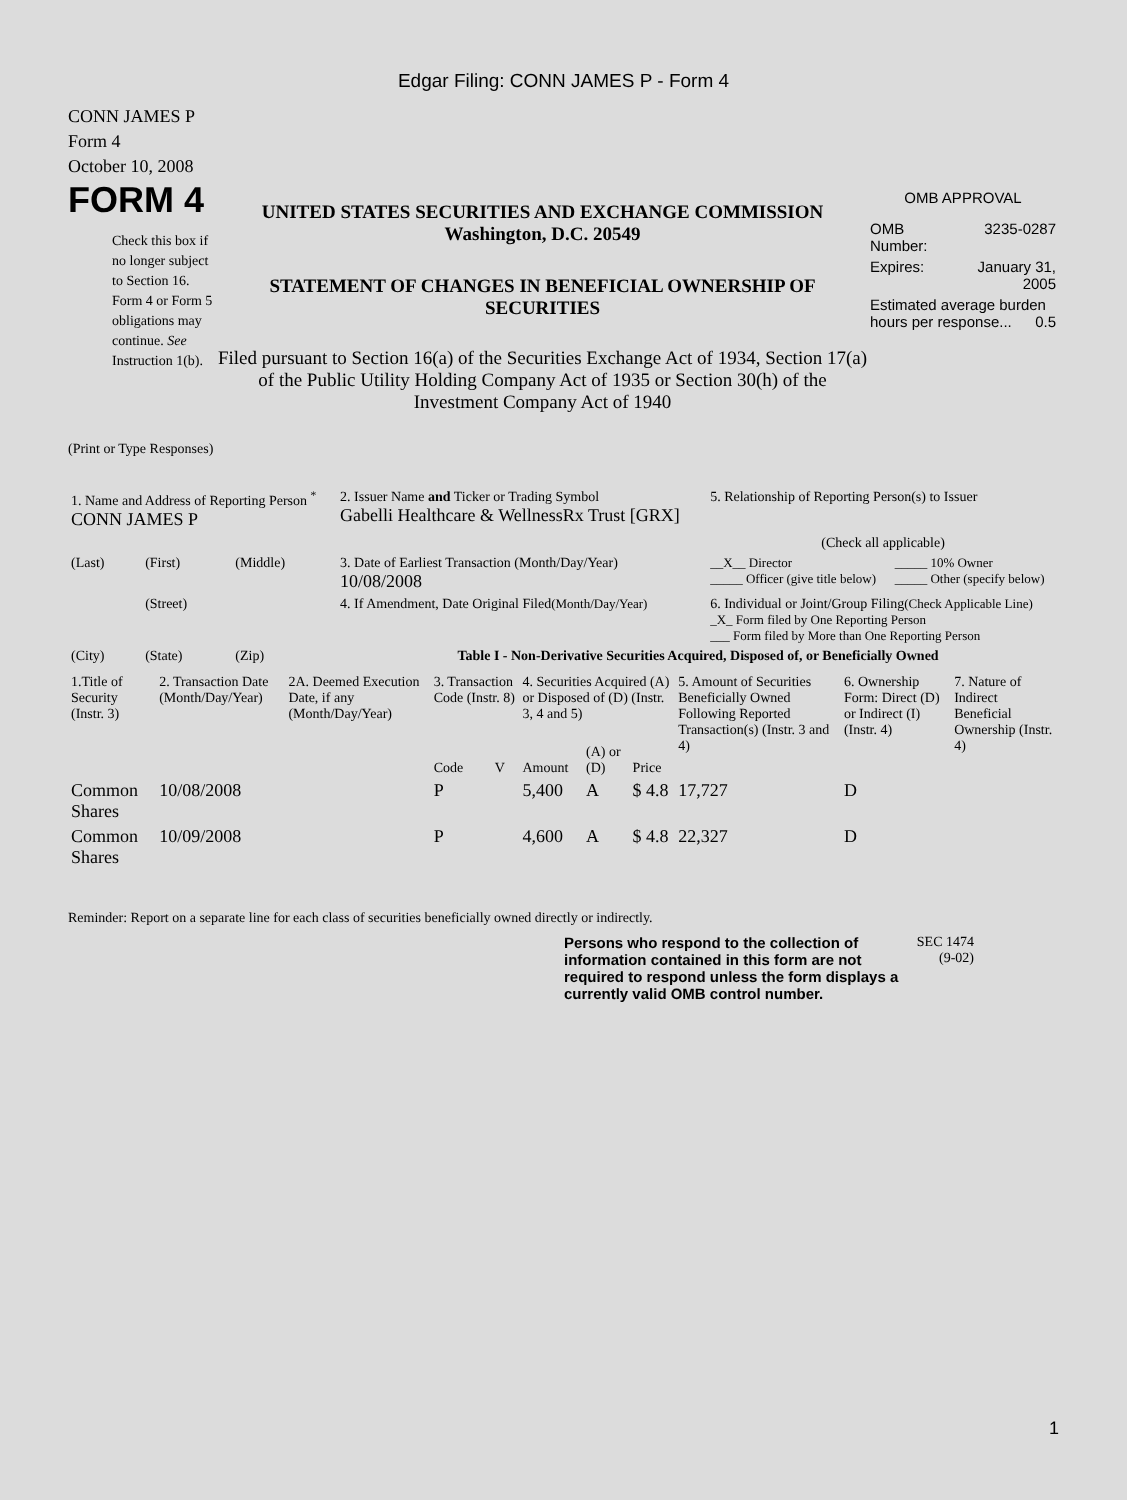Edgar Filing: CONN JAMES P - Form 4
CONN JAMES P
Form 4
October 10, 2008
FORM 4
Check this box if no longer subject to Section 16. Form 4 or Form 5 obligations may continue. See Instruction 1(b).
UNITED STATES SECURITIES AND EXCHANGE COMMISSION
Washington, D.C. 20549
STATEMENT OF CHANGES IN BENEFICIAL OWNERSHIP OF SECURITIES
Filed pursuant to Section 16(a) of the Securities Exchange Act of 1934, Section 17(a) of the Public Utility Holding Company Act of 1935 or Section 30(h) of the Investment Company Act of 1940
OMB APPROVAL
| OMB Number: | 3235-0287 |
| Expires: | January 31, 2005 |
| Estimated average burden hours per response... 0.5 | |
(Print or Type Responses)
| 1. Name and Address of Reporting Person <sup>*</sup> CONN JAMES P | | | 2. Issuer Name and Ticker or Trading Symbol Gabelli Healthcare & WellnessRx Trust [GRX] | 5. Relationship of Reporting Person(s) to Issuer (Check all applicable) | |
| (Last) | (First) | (Middle) | 3. Date of Earliest Transaction (Month/Day/Year) 10/08/2008 | __X__ Director _____ Officer (give title below) | _____ 10% Owner _____ Other (specify below) |
| | (Street) | | 4. If Amendment, Date Original Filed (Month/Day/Year) | 6. Individual or Joint/Group Filing (Check Applicable Line) _X_ Form filed by One Reporting Person ___ Form filed by More than One Reporting Person | |
| (City) | (State) | (Zip) | Table I - Non-Derivative Securities Acquired, Disposed of, or Beneficially Owned | | |
| 1.Title of Security (Instr. 3) | 2. Transaction Date (Month/Day/Year) | 2A. Deemed Execution Date, if any (Month/Day/Year) | 3. Transaction Code (Instr. 8) | | 4. Securities Acquired (A) or Disposed of (D) (Instr. 3, 4 and 5) | | | 5. Amount of Securities Beneficially Owned Following Reported Transaction(s) (Instr. 3 and 4) | 6. Ownership Form: Direct (D) or Indirect (I) (Instr. 4) | 7. Nature of Indirect Beneficial Ownership (Instr. 4) |
| | | | Code | V | Amount | (A) or (D) | Price | | | |
| Common Shares | 10/08/2008 | | P | | 5,400 | A | $ 4.8 | 17,727 | D | |
| Common Shares | 10/09/2008 | | P | | 4,600 | A | $ 4.8 | 22,327 | D | |
Reminder: Report on a separate line for each class of securities beneficially owned directly or indirectly.
Persons who respond to the collection of information contained in this form are not required to respond unless the form displays a currently valid OMB control number.
SEC 1474 (9-02)
1